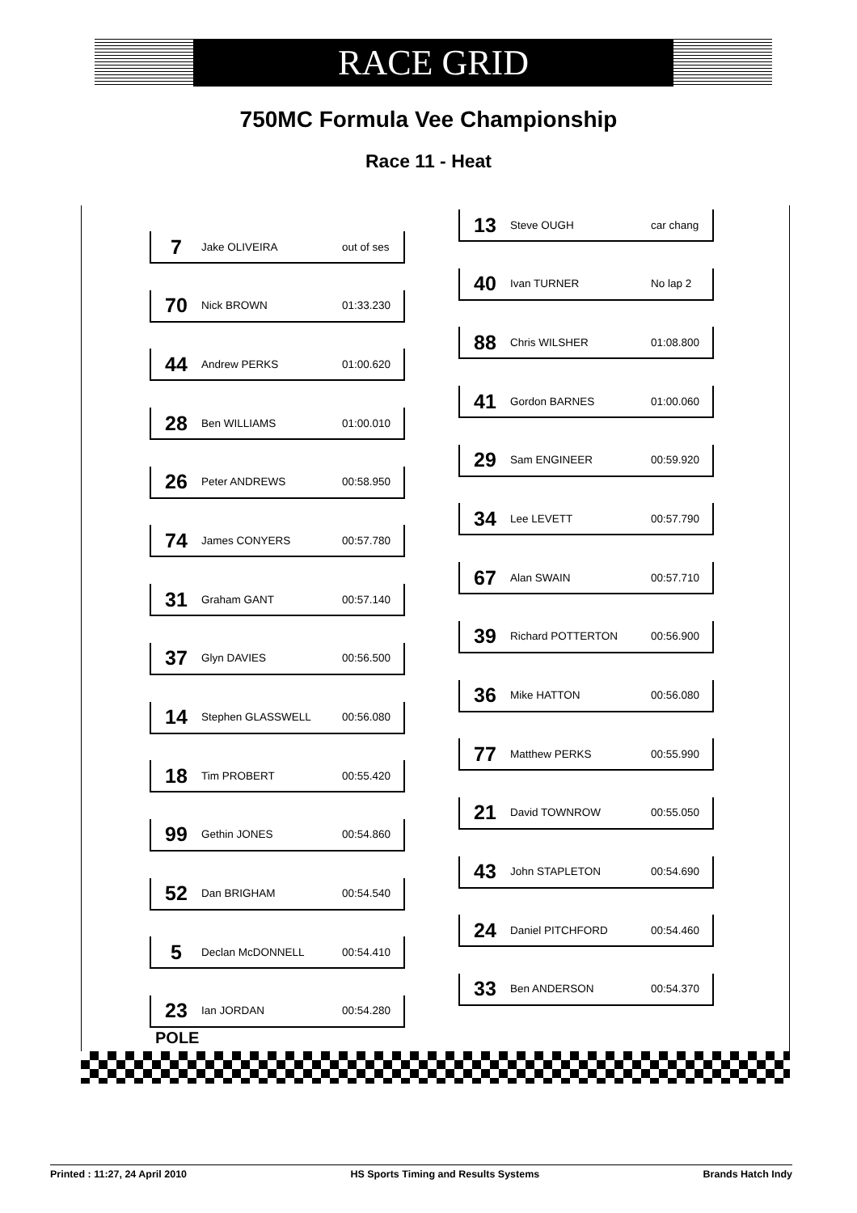RACE GRID
750MC Formula Vee Championship
Race 11 - Heat
7 Jake OLIVEIRA out of ses
70 Nick BROWN 01:33.230
44 Andrew PERKS 01:00.620
28 Ben WILLIAMS 01:00.010
26 Peter ANDREWS 00:58.950
74 James CONYERS 00:57.780
31 Graham GANT 00:57.140
37 Glyn DAVIES 00:56.500
14 Stephen GLASSWELL 00:56.080
18 Tim PROBERT 00:55.420
99 Gethin JONES 00:54.860
52 Dan BRIGHAM 00:54.540
5 Declan McDONNELL 00:54.410
23 Ian JORDAN 00:54.280
13 Steve OUGH car chang
40 Ivan TURNER No lap 2
88 Chris WILSHER 01:08.800
41 Gordon BARNES 01:00.060
29 Sam ENGINEER 00:59.920
34 Lee LEVETT 00:57.790
67 Alan SWAIN 00:57.710
39 Richard POTTERTON 00:56.900
36 Mike HATTON 00:56.080
77 Matthew PERKS 00:55.990
21 David TOWNROW 00:55.050
43 John STAPLETON 00:54.690
24 Daniel PITCHFORD 00:54.460
33 Ben ANDERSON 00:54.370
POLE
Printed : 11:27, 24 April 2010 HS Sports Timing and Results Systems Brands Hatch Indy